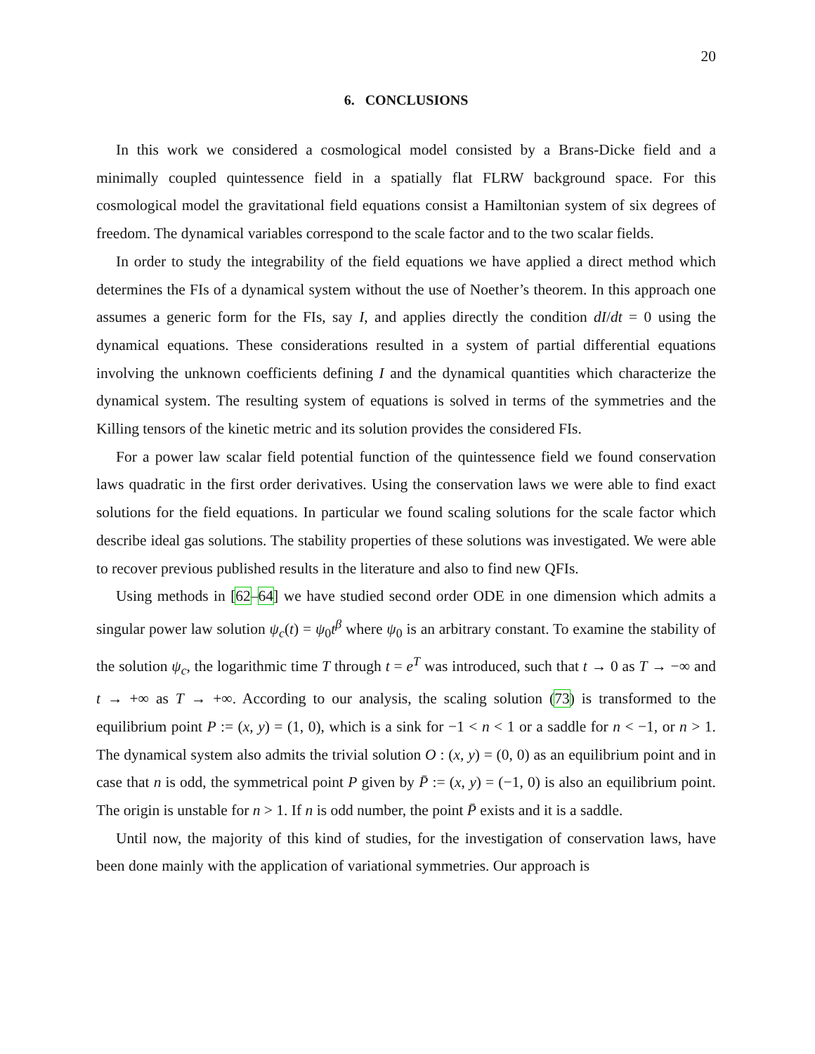20
6. CONCLUSIONS
In this work we considered a cosmological model consisted by a Brans-Dicke field and a minimally coupled quintessence field in a spatially flat FLRW background space. For this cosmological model the gravitational field equations consist a Hamiltonian system of six degrees of freedom. The dynamical variables correspond to the scale factor and to the two scalar fields.
In order to study the integrability of the field equations we have applied a direct method which determines the FIs of a dynamical system without the use of Noether’s theorem. In this approach one assumes a generic form for the FIs, say I, and applies directly the condition dI/dt = 0 using the dynamical equations. These considerations resulted in a system of partial differential equations involving the unknown coefficients defining I and the dynamical quantities which characterize the dynamical system. The resulting system of equations is solved in terms of the symmetries and the Killing tensors of the kinetic metric and its solution provides the considered FIs.
For a power law scalar field potential function of the quintessence field we found conservation laws quadratic in the first order derivatives. Using the conservation laws we were able to find exact solutions for the field equations. In particular we found scaling solutions for the scale factor which describe ideal gas solutions. The stability properties of these solutions was investigated. We were able to recover previous published results in the literature and also to find new QFIs.
Using methods in [62–64] we have studied second order ODE in one dimension which admits a singular power law solution ψ<sub>c</sub>(t) = ψ<sub>0</sub>t<sup>β</sup> where ψ<sub>0</sub> is an arbitrary constant. To examine the stability of the solution ψ<sub>c</sub>, the logarithmic time T through t = e<sup>T</sup> was introduced, such that t → 0 as T → −∞ and t → +∞ as T → +∞. According to our analysis, the scaling solution (73) is transformed to the equilibrium point P := (x, y) = (1, 0), which is a sink for −1 < n < 1 or a saddle for n < −1, or n > 1. The dynamical system also admits the trivial solution O : (x, y) = (0, 0) as an equilibrium point and in case that n is odd, the symmetrical point P given by P̄ := (x, y) = (−1, 0) is also an equilibrium point. The origin is unstable for n > 1. If n is odd number, the point P̄ exists and it is a saddle.
Until now, the majority of this kind of studies, for the investigation of conservation laws, have been done mainly with the application of variational symmetries. Our approach is